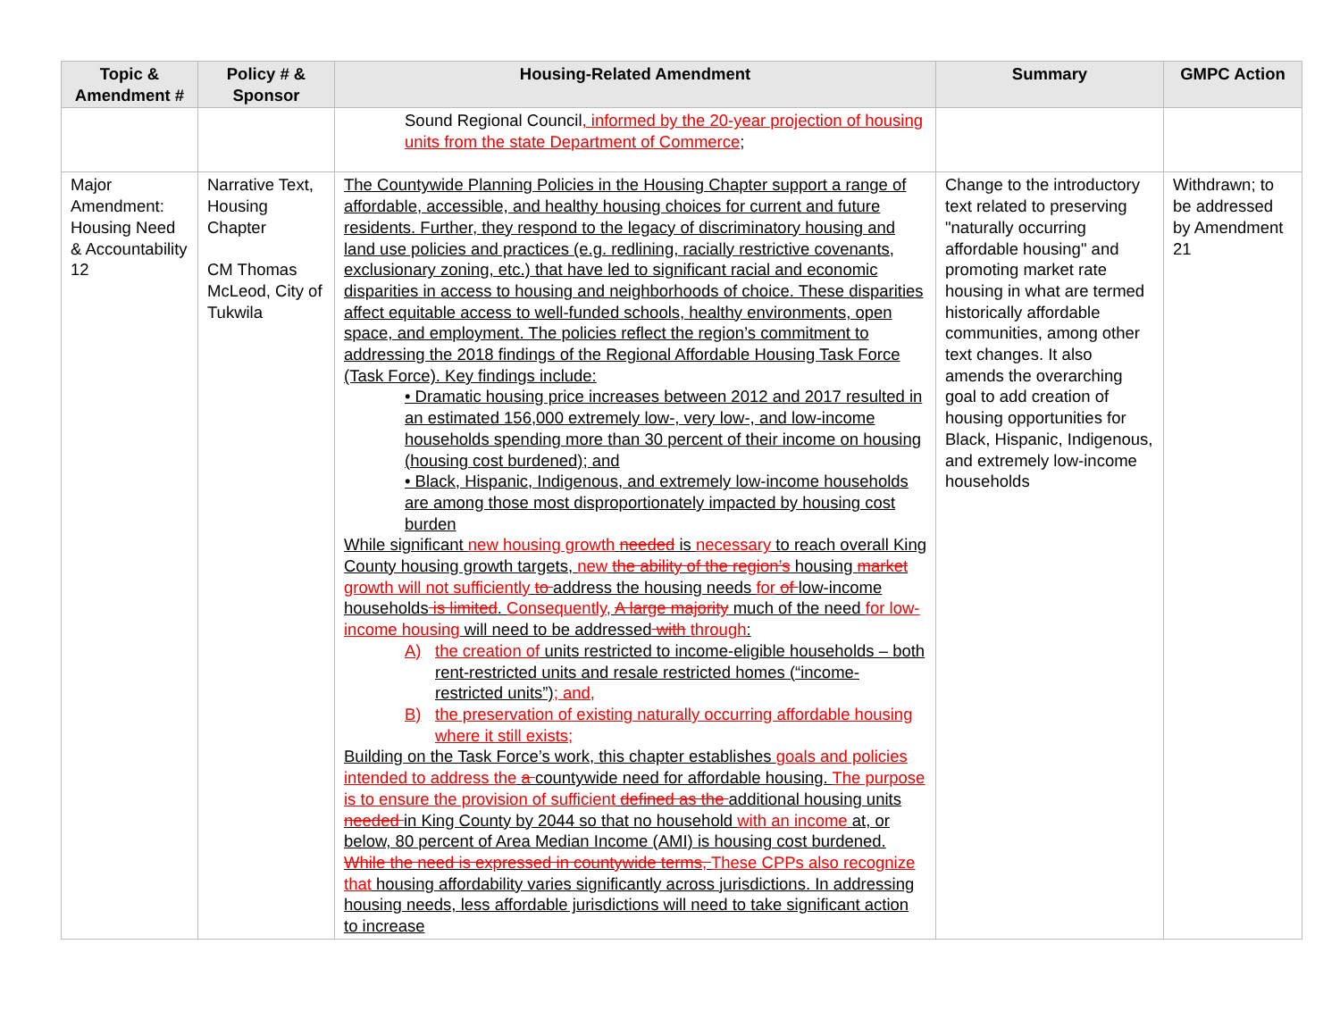| Topic & Amendment # | Policy # & Sponsor | Housing-Related Amendment | Summary | GMPC Action |
| --- | --- | --- | --- | --- |
| | | Sound Regional Council , informed by the 20-year projection of housing units from the state Department of Commerce ; | | |
| Major Amendment: Housing Need & Accountability 12 | Narrative Text, Housing Chapter CM Thomas McLeod, City of Tukwila | The Countywide Planning Policies in the Housing Chapter support a range of affordable, accessible, and healthy housing choices for current and future residents. Further, they respond to the legacy of discriminatory housing and land use policies and practices (e.g. redlining, racially restrictive covenants, exclusionary zoning, etc.) that have led to significant racial and economic disparities in access to housing and neighborhoods of choice. These disparities affect equitable access to well-funded schools, healthy environments, open space, and employment. The policies reflect the region’s commitment to addressing the 2018 findings of the Regional Affordable Housing Task Force (Task Force). Key findings include: • Dramatic housing price increases between 2012 and 2017 resulted in an estimated 156,000 extremely low-, very low-, and low-income households spending more than 30 percent of their income on housing (housing cost burdened); and • Black, Hispanic, Indigenous, and extremely low-income households are among those most disproportionately impacted by housing cost burden While significant new housing growth needed is necessary to reach overall King County housing growth targets, new the ability of the region’s housing market growth will not sufficiently to address the housing needs for of low-income households is limited . Consequently, A large majority much of the need for low-income housing will need to be addressed with through : A) the creation of units restricted to income-eligible households – both rent-restricted units and resale restricted homes (“income-restricted units”) ; and, B) the preservation of existing naturally occurring affordable housing where it still exists; Building on the Task Force’s work, this chapter establishes goals and policies intended to address the a countywide need for affordable housing. The purpose is to ensure the provision of sufficient defined as the additional housing units needed in King County by 2044 so that no household with an income at, or below, 80 percent of Area Median Income (AMI) is housing cost burdened. While the need is expressed in countywide terms, These CPPs also recognize that housing affordability varies significantly across jurisdictions. In addressing housing needs, less affordable jurisdictions will need to take significant action to increase | Change to the introductory text related to preserving "naturally occurring affordable housing" and promoting market rate housing in what are termed historically affordable communities, among other text changes. It also amends the overarching goal to add creation of housing opportunities for Black, Hispanic, Indigenous, and extremely low-income households | Withdrawn; to be addressed by Amendment 21 |